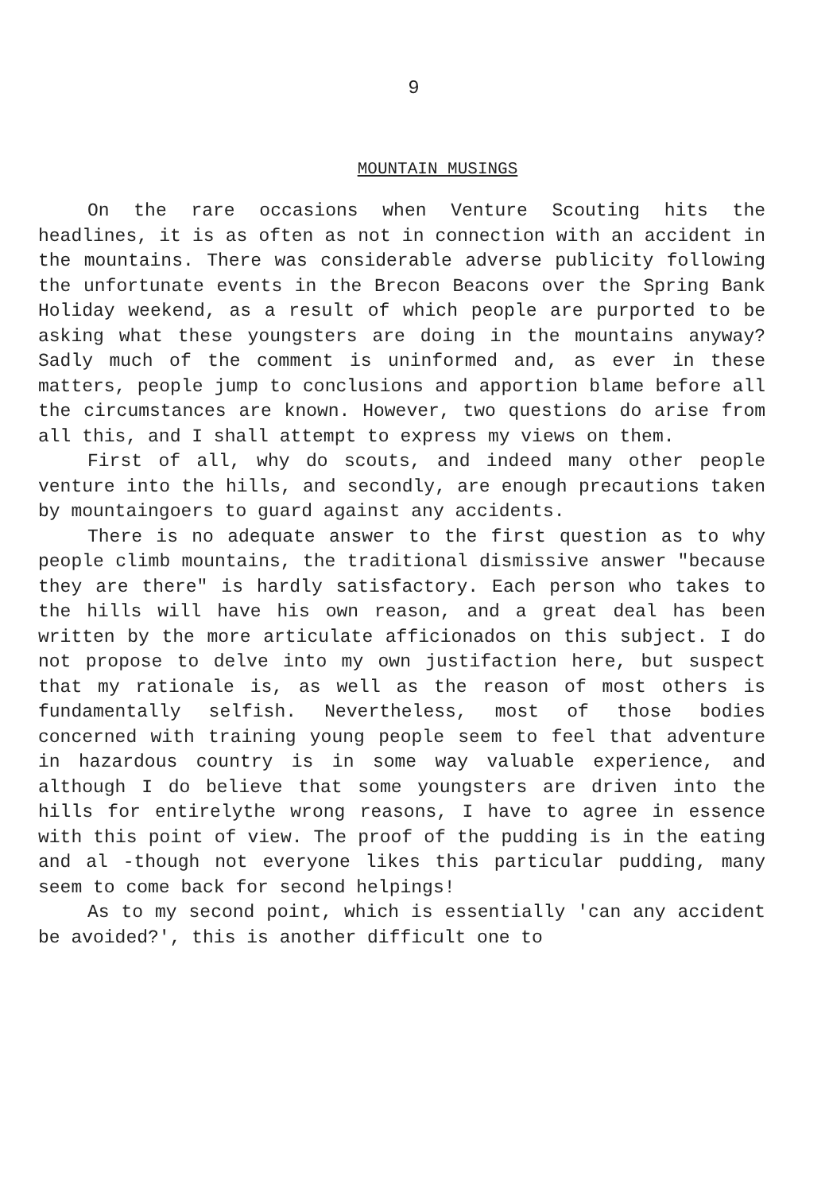9
MOUNTAIN MUSINGS
On the rare occasions when Venture Scouting hits the headlines, it is as often as not in connection with an accident in the mountains. There was considerable adverse publicity following the unfortunate events in the Brecon Beacons over the Spring Bank Holiday weekend, as a result of which people are purported to be asking what these youngsters are doing in the mountains anyway? Sadly much of the comment is uninformed and, as ever in these matters, people jump to conclusions and apportion blame before all the circumstances are known. However, two questions do arise from all this, and I shall attempt to express my views on them.
First of all, why do scouts, and indeed many other people venture into the hills, and secondly, are enough precautions taken by mountaingoers to guard against any accidents.
There is no adequate answer to the first question as to why people climb mountains, the traditional dismissive answer "because they are there" is hardly satisfactory. Each person who takes to the hills will have his own reason, and a great deal has been written by the more articulate afficionados on this subject. I do not propose to delve into my own justifaction here, but suspect that my rationale is, as well as the reason of most others is fundamentally selfish. Nevertheless, most of those bodies concerned with training young people seem to feel that adventure in hazardous country is in some way valuable experience, and although I do believe that some youngsters are driven into the hills for entirelythe wrong reasons, I have to agree in essence with this point of view. The proof of the pudding is in the eating and al -though not everyone likes this particular pudding, many seem to come back for second helpings!
As to my second point, which is essentially 'can any accident be avoided?', this is another difficult one to